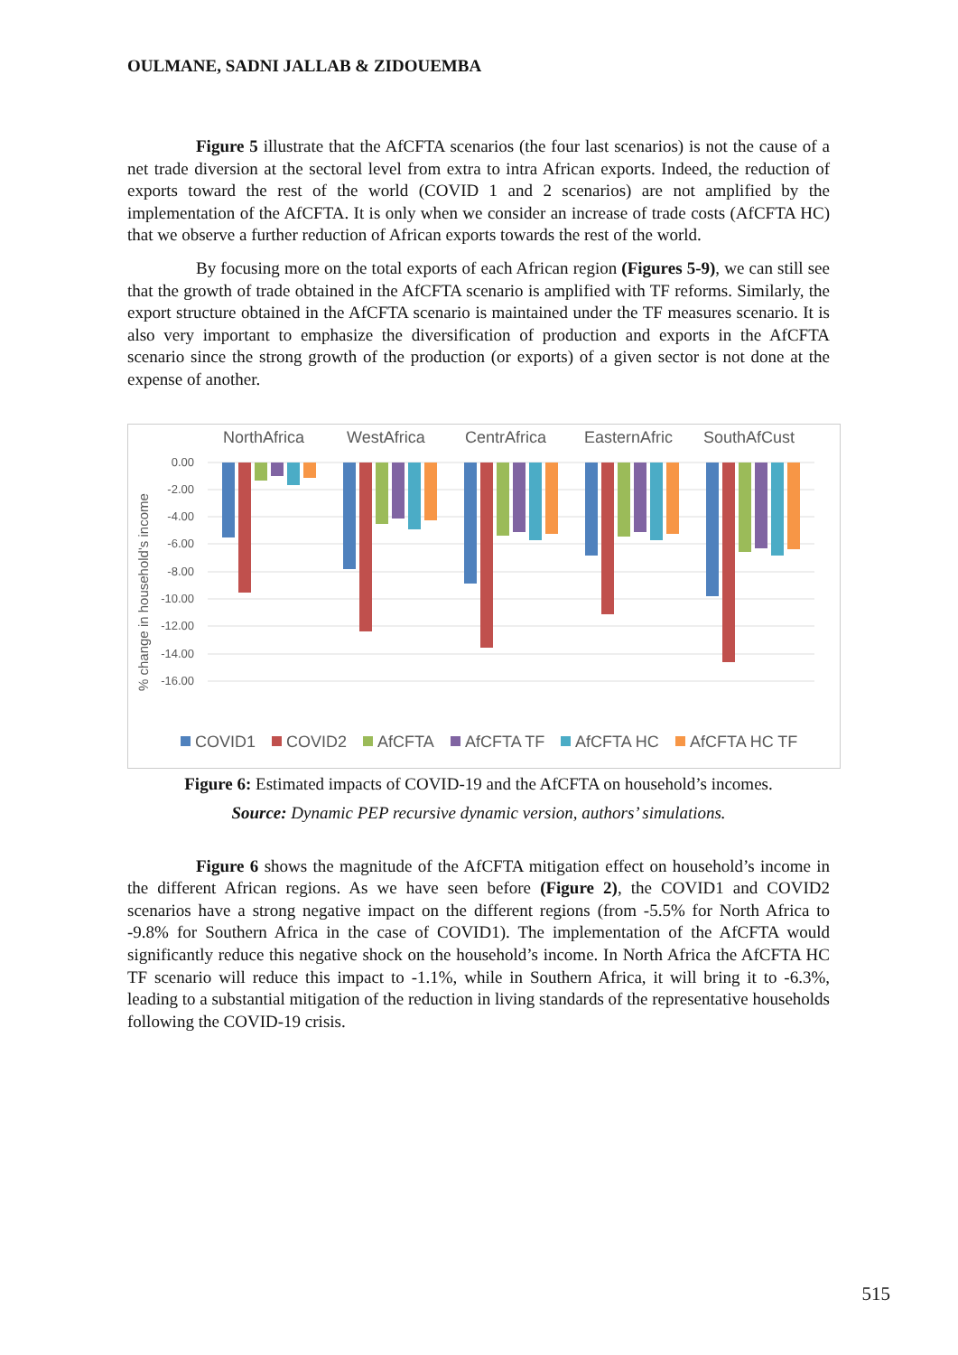OULMANE, SADNI JALLAB & ZIDOUEMBA
Figure 5 illustrate that the AfCFTA scenarios (the four last scenarios) is not the cause of a net trade diversion at the sectoral level from extra to intra African exports. Indeed, the reduction of exports toward the rest of the world (COVID 1 and 2 scenarios) are not amplified by the implementation of the AfCFTA. It is only when we consider an increase of trade costs (AfCFTA HC) that we observe a further reduction of African exports towards the rest of the world.
By focusing more on the total exports of each African region (Figures 5-9), we can still see that the growth of trade obtained in the AfCFTA scenario is amplified with TF reforms. Similarly, the export structure obtained in the AfCFTA scenario is maintained under the TF measures scenario. It is also very important to emphasize the diversification of production and exports in the AfCFTA scenario since the strong growth of the production (or exports) of a given sector is not done at the expense of another.
NorthAfrica
WestAfrica
CentrAfrica
EasternAfric
SouthAfCust
0.00
-2.00
-4.00
-6.00
-8.00
-10.00
-12.00
-14.00
-16.00
% change in household's income
COVID1
COVID2
AfCFTA
AfCFTA TF
AfCFTA HC
AfCFTA HC TF
Figure 6: Estimated impacts of COVID-19 and the AfCFTA on household’s incomes.
Source: Dynamic PEP recursive dynamic version, authors’ simulations.
Figure 6 shows the magnitude of the AfCFTA mitigation effect on household’s income in the different African regions. As we have seen before (Figure 2), the COVID1 and COVID2 scenarios have a strong negative impact on the different regions (from -5.5% for North Africa to -9.8% for Southern Africa in the case of COVID1). The implementation of the AfCFTA would significantly reduce this negative shock on the household’s income. In North Africa the AfCFTA HC TF scenario will reduce this impact to -1.1%, while in Southern Africa, it will bring it to -6.3%, leading to a substantial mitigation of the reduction in living standards of the representative households following the COVID-19 crisis.
515